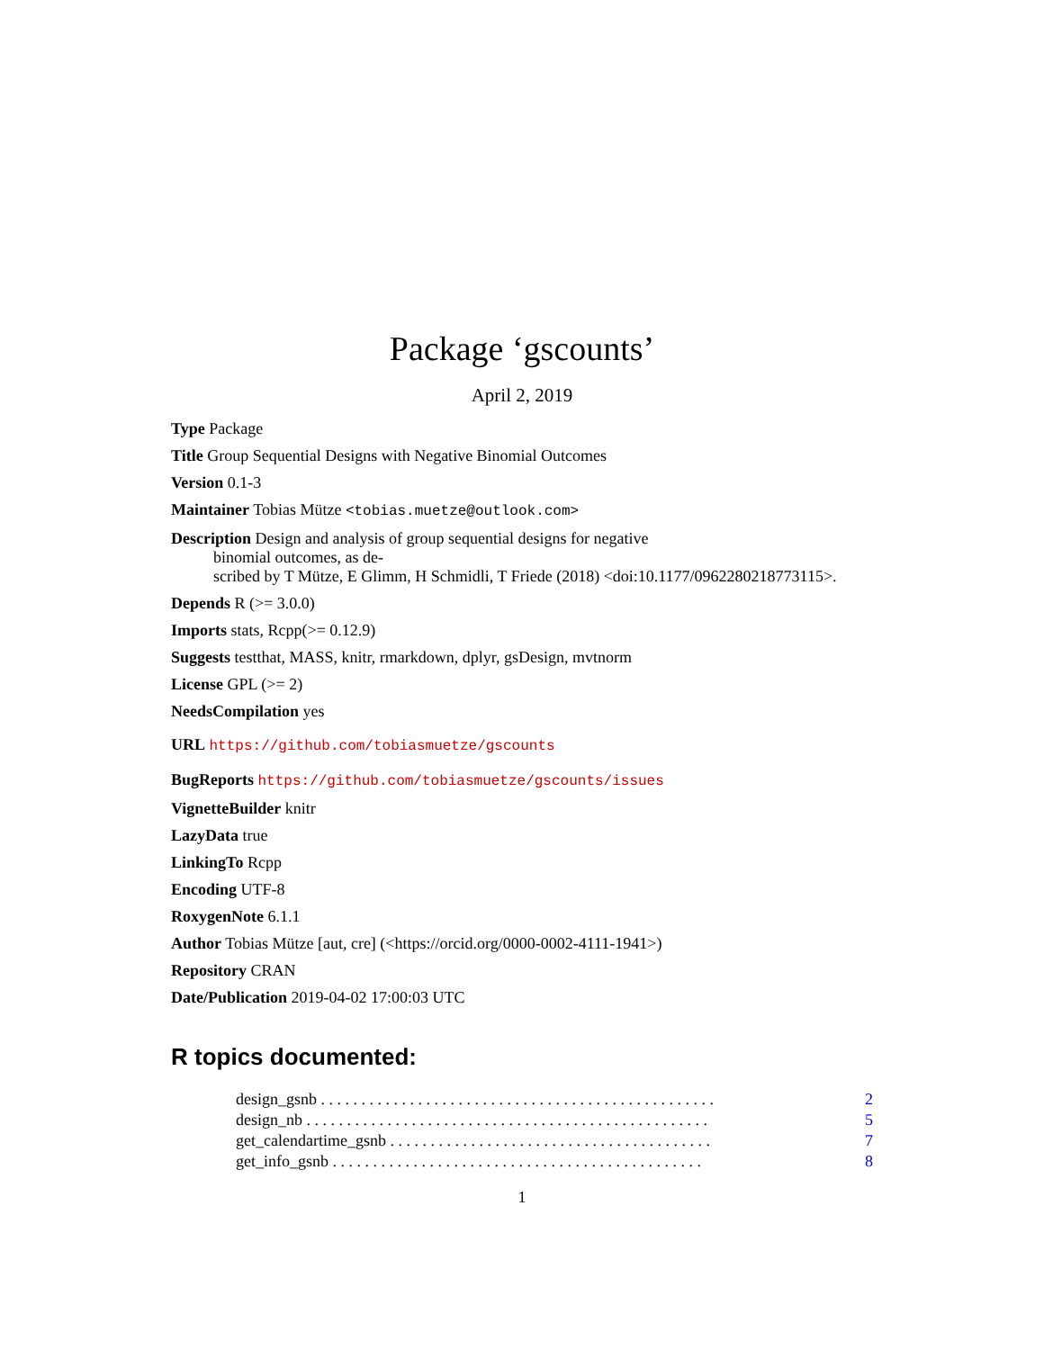Package ‘gscounts’
April 2, 2019
Type Package
Title Group Sequential Designs with Negative Binomial Outcomes
Version 0.1-3
Maintainer Tobias Mütze <tobias.muetze@outlook.com>
Description Design and analysis of group sequential designs for negative
binomial outcomes, as de-
scribed by T Mütze, E Glimm, H Schmidli, T Friede (2018) <doi:10.1177/0962280218773115>.
Depends R (>= 3.0.0)
Imports stats, Rcpp(>= 0.12.9)
Suggests testthat, MASS, knitr, rmarkdown, dplyr, gsDesign, mvtnorm
License GPL (>= 2)
NeedsCompilation yes
URL https://github.com/tobiasmuetze/gscounts
BugReports https://github.com/tobiasmuetze/gscounts/issues
VignetteBuilder knitr
LazyData true
LinkingTo Rcpp
Encoding UTF-8
RoxygenNote 6.1.1
Author Tobias Mütze [aut, cre] (<https://orcid.org/0000-0002-4111-1941>)
Repository CRAN
Date/Publication 2019-04-02 17:00:03 UTC
R topics documented:
design_gsnb . . . . . . . . . . . . . . . . . . . . . . . . . . . . . . . . . . . . . . . . . . . . . . . . . 2
design_nb . . . . . . . . . . . . . . . . . . . . . . . . . . . . . . . . . . . . . . . . . . . . . . . . . . 5
get_calendartime_gsnb . . . . . . . . . . . . . . . . . . . . . . . . . . . . . . . . . . . . . . . . 7
get_info_gsnb . . . . . . . . . . . . . . . . . . . . . . . . . . . . . . . . . . . . . . . . . . . . . . 8
1